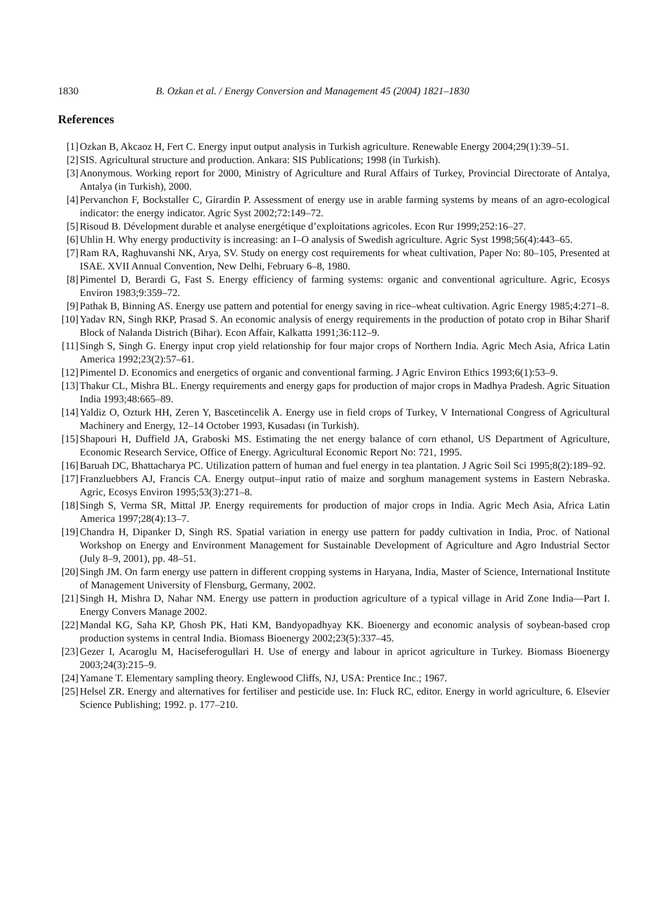1830 B. Ozkan et al. / Energy Conversion and Management 45 (2004) 1821–1830
References
[1] Ozkan B, Akcaoz H, Fert C. Energy input output analysis in Turkish agriculture. Renewable Energy 2004;29(1):39–51.
[2] SIS. Agricultural structure and production. Ankara: SIS Publications; 1998 (in Turkish).
[3] Anonymous. Working report for 2000, Ministry of Agriculture and Rural Affairs of Turkey, Provincial Directorate of Antalya, Antalya (in Turkish), 2000.
[4] Pervanchon F, Bockstaller C, Girardin P. Assessment of energy use in arable farming systems by means of an agro-ecological indicator: the energy indicator. Agric Syst 2002;72:149–72.
[5] Risoud B. Dévelopment durable et analyse energétique d’exploitations agricoles. Econ Rur 1999;252:16–27.
[6] Uhlin H. Why energy productivity is increasing: an I–O analysis of Swedish agriculture. Agric Syst 1998;56(4):443–65.
[7] Ram RA, Raghuvanshi NK, Arya, SV. Study on energy cost requirements for wheat cultivation, Paper No: 80–105, Presented at ISAE. XVII Annual Convention, New Delhi, February 6–8, 1980.
[8] Pimentel D, Berardi G, Fast S. Energy efficiency of farming systems: organic and conventional agriculture. Agric, Ecosys Environ 1983;9:359–72.
[9] Pathak B, Binning AS. Energy use pattern and potential for energy saving in rice–wheat cultivation. Agric Energy 1985;4:271–8.
[10] Yadav RN, Singh RKP, Prasad S. An economic analysis of energy requirements in the production of potato crop in Bihar Sharif Block of Nalanda Districh (Bihar). Econ Affair, Kalkatta 1991;36:112–9.
[11] Singh S, Singh G. Energy input crop yield relationship for four major crops of Northern India. Agric Mech Asia, Africa Latin America 1992;23(2):57–61.
[12] Pimentel D. Economics and energetics of organic and conventional farming. J Agric Environ Ethics 1993;6(1):53–9.
[13] Thakur CL, Mishra BL. Energy requirements and energy gaps for production of major crops in Madhya Pradesh. Agric Situation India 1993;48:665–89.
[14] Yaldiz O, Ozturk HH, Zeren Y, Bascetincelik A. Energy use in field crops of Turkey, V International Congress of Agricultural Machinery and Energy, 12–14 October 1993, Kusadası (in Turkish).
[15] Shapouri H, Duffield JA, Graboski MS. Estimating the net energy balance of corn ethanol, US Department of Agriculture, Economic Research Service, Office of Energy. Agricultural Economic Report No: 721, 1995.
[16] Baruah DC, Bhattacharya PC. Utilization pattern of human and fuel energy in tea plantation. J Agric Soil Sci 1995;8(2):189–92.
[17] Franzluebbers AJ, Francis CA. Energy output–input ratio of maize and sorghum management systems in Eastern Nebraska. Agric, Ecosys Environ 1995;53(3):271–8.
[18] Singh S, Verma SR, Mittal JP. Energy requirements for production of major crops in India. Agric Mech Asia, Africa Latin America 1997;28(4):13–7.
[19] Chandra H, Dipanker D, Singh RS. Spatial variation in energy use pattern for paddy cultivation in India, Proc. of National Workshop on Energy and Environment Management for Sustainable Development of Agriculture and Agro Industrial Sector (July 8–9, 2001), pp. 48–51.
[20] Singh JM. On farm energy use pattern in different cropping systems in Haryana, India, Master of Science, International Institute of Management University of Flensburg, Germany, 2002.
[21] Singh H, Mishra D, Nahar NM. Energy use pattern in production agriculture of a typical village in Arid Zone India—Part I. Energy Convers Manage 2002.
[22] Mandal KG, Saha KP, Ghosh PK, Hati KM, Bandyopadhyay KK. Bioenergy and economic analysis of soybean-based crop production systems in central India. Biomass Bioenergy 2002;23(5):337–45.
[23] Gezer I, Acaroglu M, Haciseferogullari H. Use of energy and labour in apricot agriculture in Turkey. Biomass Bioenergy 2003;24(3):215–9.
[24] Yamane T. Elementary sampling theory. Englewood Cliffs, NJ, USA: Prentice Inc.; 1967.
[25] Helsel ZR. Energy and alternatives for fertiliser and pesticide use. In: Fluck RC, editor. Energy in world agriculture, 6. Elsevier Science Publishing; 1992. p. 177–210.